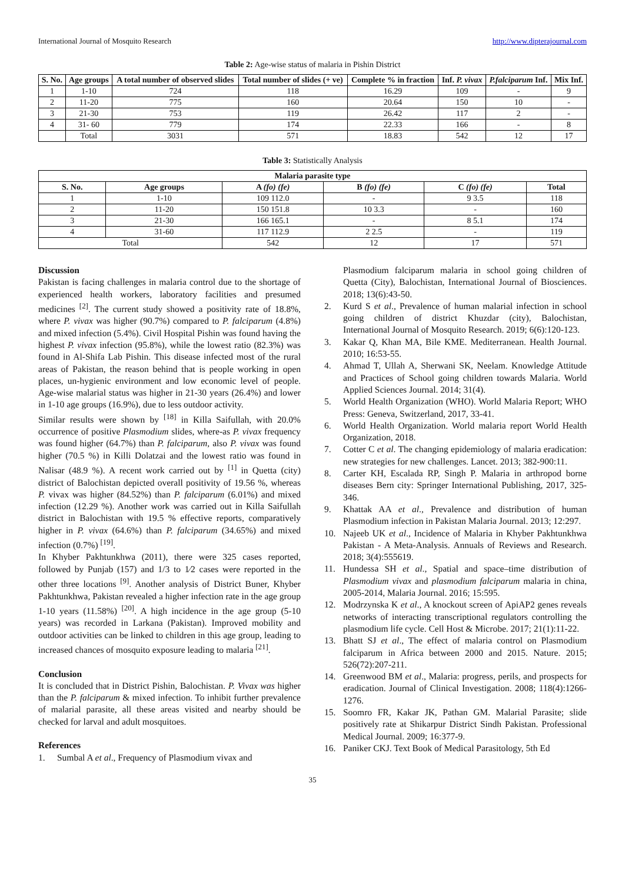International Journal of Mosquito Research http://www.dipterajournal.com
Table 2: Age-wise status of malaria in Pishin District
| S. No. | Age groups | A total number of observed slides | Total number of slides (+ ve) | Complete % in fraction | Inf. P. vivax | P.falciparum Inf. | Mix Inf. |
| --- | --- | --- | --- | --- | --- | --- | --- |
| 1 | 1-10 | 724 | 118 | 16.29 | 109 | - | 9 |
| 2 | 11-20 | 775 | 160 | 20.64 | 150 | 10 | - |
| 3 | 21-30 | 753 | 119 | 26.42 | 117 | 2 | - |
| 4 | 31- 60 | 779 | 174 | 22.33 | 166 | - | 8 |
| | Total | 3031 | 571 | 18.83 | 542 | 12 | 17 |
Table 3: Statistically Analysis
| Malaria parasite type | | | | | |
| --- | --- | --- | --- | --- | --- |
| S. No. | Age groups | A (fo) (fe) | B (fo) (fe) | C (fo) (fe) | Total |
| 1 | 1-10 | 109 112.0 | - | 9 3.5 | 118 |
| 2 | 11-20 | 150 151.8 | 10 3.3 | - | 160 |
| 3 | 21-30 | 166 165.1 | - | 8 5.1 | 174 |
| 4 | 31-60 | 117 112.9 | 2 2.5 | - | 119 |
| Total | | 542 | 12 | 17 | 571 |
Discussion
Pakistan is facing challenges in malaria control due to the shortage of experienced health workers, laboratory facilities and presumed medicines <sup>[2]</sup>. The current study showed a positivity rate of 18.8%, where P. vivax was higher (90.7%) compared to P. falciparum (4.8%) and mixed infection (5.4%). Civil Hospital Pishin was found having the highest P. vivax infection (95.8%), while the lowest ratio (82.3%) was found in Al-Shifa Lab Pishin. This disease infected most of the rural areas of Pakistan, the reason behind that is people working in open places, un-hygienic environment and low economic level of people. Age-wise malarial status was higher in 21-30 years (26.4%) and lower in 1-10 age groups (16.9%), due to less outdoor activity.
Similar results were shown by <sup>[18]</sup> in Killa Saifullah, with 20.0% occurrence of positive Plasmodium slides, where-as P. vivax frequency was found higher (64.7%) than P. falciparum, also P. vivax was found higher (70.5 %) in Killi Dolatzai and the lowest ratio was found in Nalisar (48.9 %). A recent work carried out by <sup>[1]</sup> in Quetta (city) district of Balochistan depicted overall positivity of 19.56 %, whereas P. vivax was higher (84.52%) than P. falciparum (6.01%) and mixed infection (12.29 %). Another work was carried out in Killa Saifullah district in Balochistan with 19.5 % effective reports, comparatively higher in P. vivax (64.6%) than P. falciparum (34.65%) and mixed infection (0.7%) <sup>[19]</sup>.
In Khyber Pakhtunkhwa (2011), there were 325 cases reported, followed by Punjab (157) and 1/3 to 1⁄2 cases were reported in the other three locations <sup>[9]</sup>. Another analysis of District Buner, Khyber Pakhtunkhwa, Pakistan revealed a higher infection rate in the age group 1-10 years (11.58%) <sup>[20]</sup>. A high incidence in the age group (5-10 years) was recorded in Larkana (Pakistan). Improved mobility and outdoor activities can be linked to children in this age group, leading to increased chances of mosquito exposure leading to malaria <sup>[21]</sup>.
Conclusion
It is concluded that in District Pishin, Balochistan. P. Vivax was higher than the P. falciparum & mixed infection. To inhibit further prevalence of malarial parasite, all these areas visited and nearby should be checked for larval and adult mosquitoes.
References
1. Sumbal A et al., Frequency of Plasmodium vivax and
Plasmodium falciparum malaria in school going children of Quetta (City), Balochistan, International Journal of Biosciences. 2018; 13(6):43-50.
2. Kurd S et al., Prevalence of human malarial infection in school going children of district Khuzdar (city), Balochistan, International Journal of Mosquito Research. 2019; 6(6):120-123.
3. Kakar Q, Khan MA, Bile KME. Mediterranean. Health Journal. 2010; 16:53-55.
4. Ahmad T, Ullah A, Sherwani SK, Neelam. Knowledge Attitude and Practices of School going children towards Malaria. World Applied Sciences Journal. 2014; 31(4).
5. World Health Organization (WHO). World Malaria Report; WHO Press: Geneva, Switzerland, 2017, 33-41.
6. World Health Organization. World malaria report World Health Organization, 2018.
7. Cotter C et al. The changing epidemiology of malaria eradication: new strategies for new challenges. Lancet. 2013; 382-900:11.
8. Carter KH, Escalada RP, Singh P. Malaria in arthropod borne diseases Bern city: Springer International Publishing, 2017, 325-346.
9. Khattak AA et al., Prevalence and distribution of human Plasmodium infection in Pakistan Malaria Journal. 2013; 12:297.
10. Najeeb UK et al., Incidence of Malaria in Khyber Pakhtunkhwa Pakistan - A Meta-Analysis. Annuals of Reviews and Research. 2018; 3(4):555619.
11. Hundessa SH et al., Spatial and space–time distribution of Plasmodium vivax and plasmodium falciparum malaria in china, 2005-2014, Malaria Journal. 2016; 15:595.
12. Modrzynska K et al., A knockout screen of ApiAP2 genes reveals networks of interacting transcriptional regulators controlling the plasmodium life cycle. Cell Host & Microbe. 2017; 21(1):11-22.
13. Bhatt SJ et al., The effect of malaria control on Plasmodium falciparum in Africa between 2000 and 2015. Nature. 2015; 526(72):207-211.
14. Greenwood BM et al., Malaria: progress, perils, and prospects for eradication. Journal of Clinical Investigation. 2008; 118(4):1266-1276.
15. Soomro FR, Kakar JK, Pathan GM. Malarial Parasite; slide positively rate at Shikarpur District Sindh Pakistan. Professional Medical Journal. 2009; 16:377-9.
16. Paniker CKJ. Text Book of Medical Parasitology, 5th Ed
35